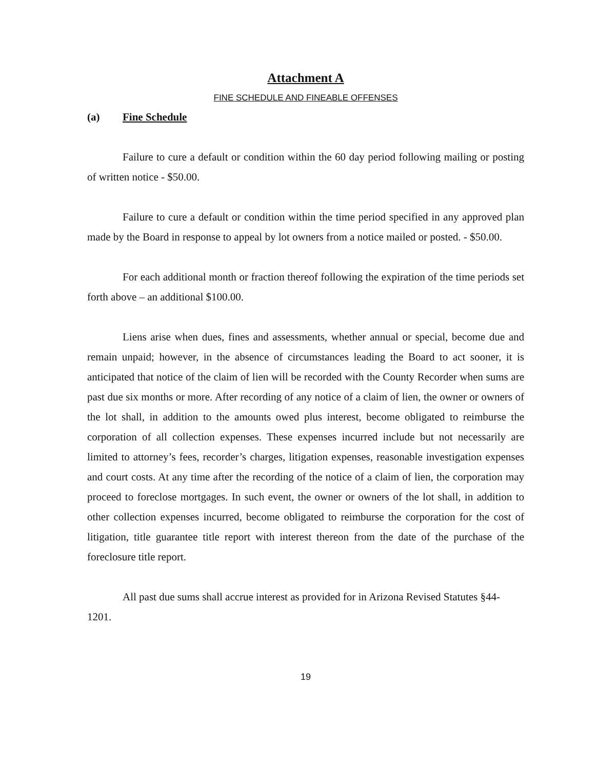Attachment A
FINE SCHEDULE AND FINEABLE OFFENSES
(a) Fine Schedule
Failure to cure a default or condition within the 60 day period following mailing or posting of written notice - $50.00.
Failure to cure a default or condition within the time period specified in any approved plan made by the Board in response to appeal by lot owners from a notice mailed or posted. - $50.00.
For each additional month or fraction thereof following the expiration of the time periods set forth above – an additional $100.00.
Liens arise when dues, fines and assessments, whether annual or special, become due and remain unpaid; however, in the absence of circumstances leading the Board to act sooner, it is anticipated that notice of the claim of lien will be recorded with the County Recorder when sums are past due six months or more. After recording of any notice of a claim of lien, the owner or owners of the lot shall, in addition to the amounts owed plus interest, become obligated to reimburse the corporation of all collection expenses. These expenses incurred include but not necessarily are limited to attorney’s fees, recorder’s charges, litigation expenses, reasonable investigation expenses and court costs. At any time after the recording of the notice of a claim of lien, the corporation may proceed to foreclose mortgages. In such event, the owner or owners of the lot shall, in addition to other collection expenses incurred, become obligated to reimburse the corporation for the cost of litigation, title guarantee title report with interest thereon from the date of the purchase of the foreclosure title report.
All past due sums shall accrue interest as provided for in Arizona Revised Statutes §44-1201.
19